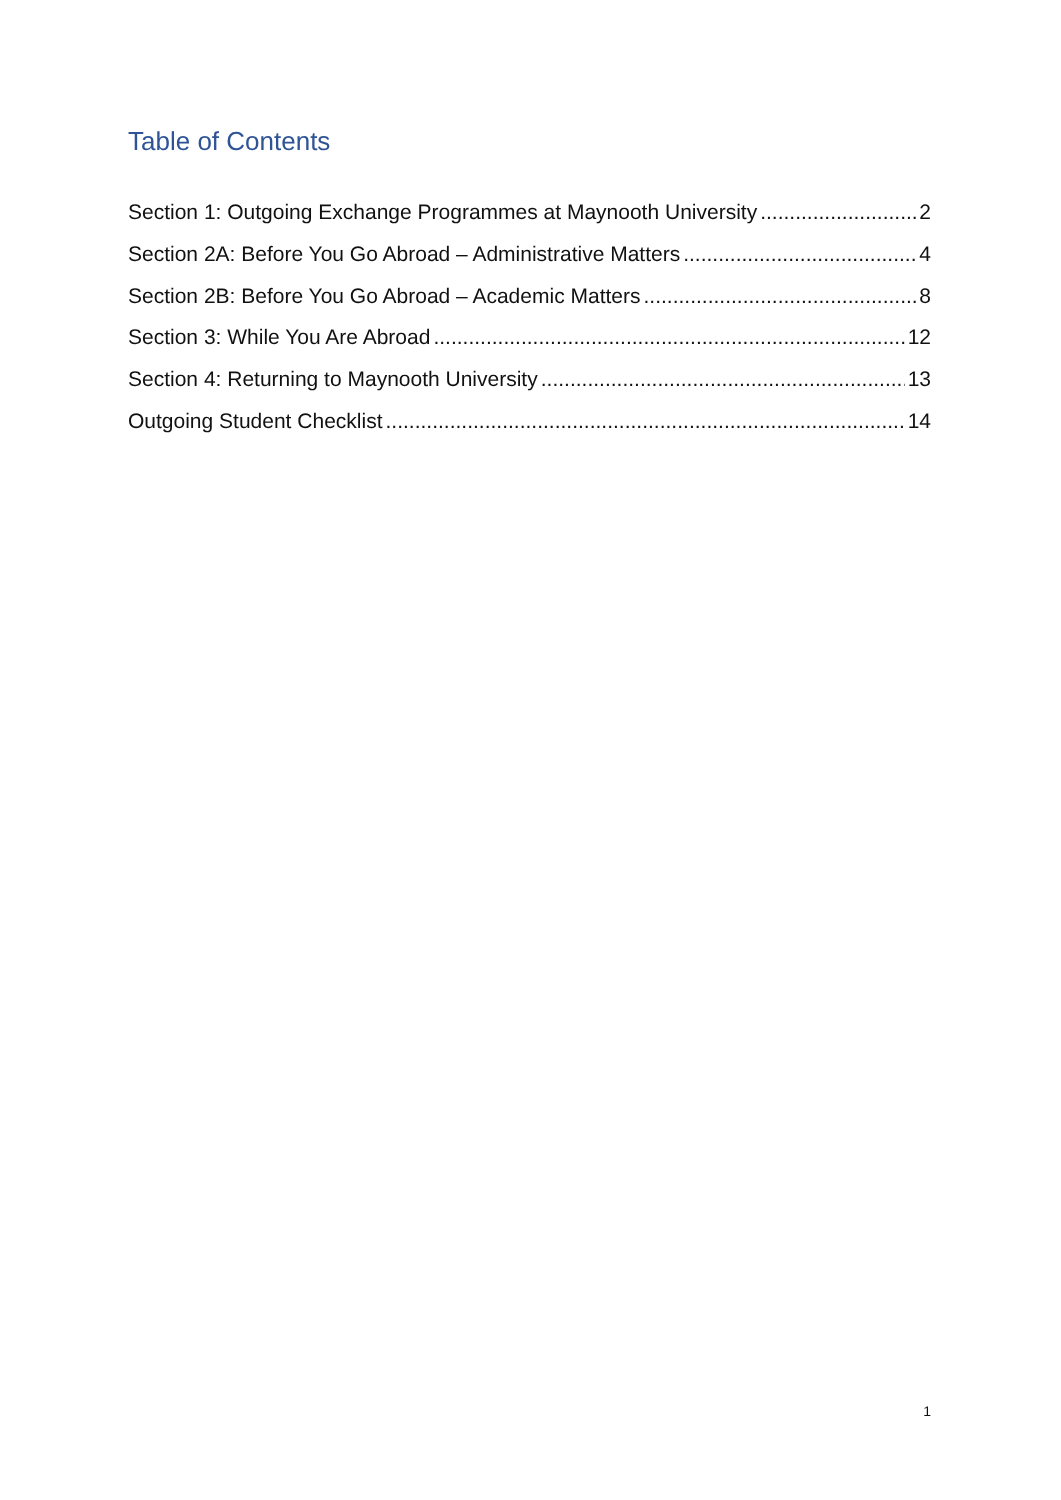Table of Contents
Section 1: Outgoing Exchange Programmes at Maynooth University 2
Section 2A: Before You Go Abroad – Administrative Matters 4
Section 2B: Before You Go Abroad – Academic Matters 8
Section 3: While You Are Abroad 12
Section 4: Returning to Maynooth University 13
Outgoing Student Checklist 14
1